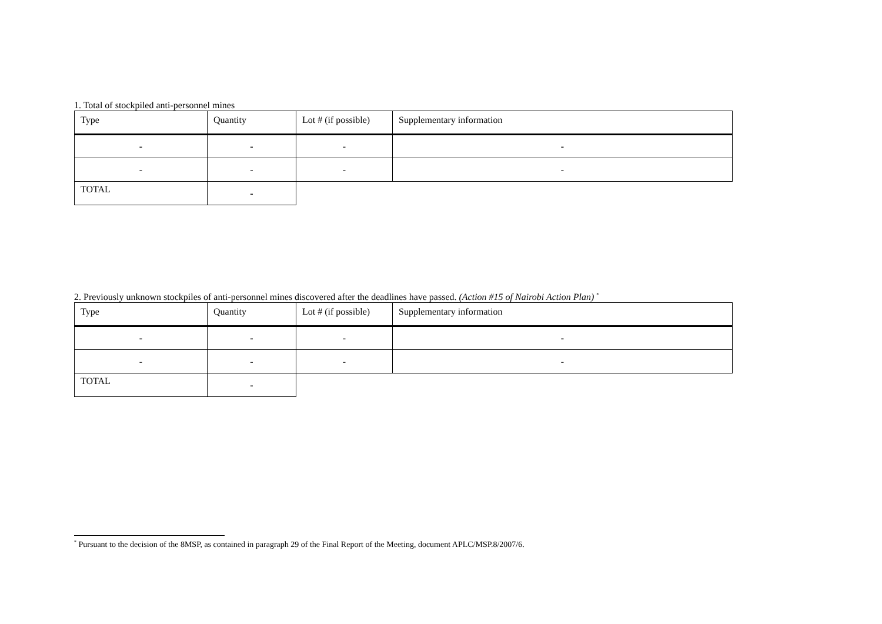1. Total of stockpiled anti-personnel mines
| Type | Quantity | Lot # (if possible) | Supplementary information |
| - | - | - | - |
| - | - | - | - |
| TOTAL | - | | |
2. Previously unknown stockpiles of anti-personnel mines discovered after the deadlines have passed. (Action #15 of Nairobi Action Plan) <sup>*</sup>
| Type | Quantity | Lot # (if possible) | Supplementary information |
| - | - | - | - |
| - | - | - | - |
| TOTAL | - | | |
<sup>*</sup> Pursuant to the decision of the 8MSP, as contained in paragraph 29 of the Final Report of the Meeting, document APLC/MSP.8/2007/6.